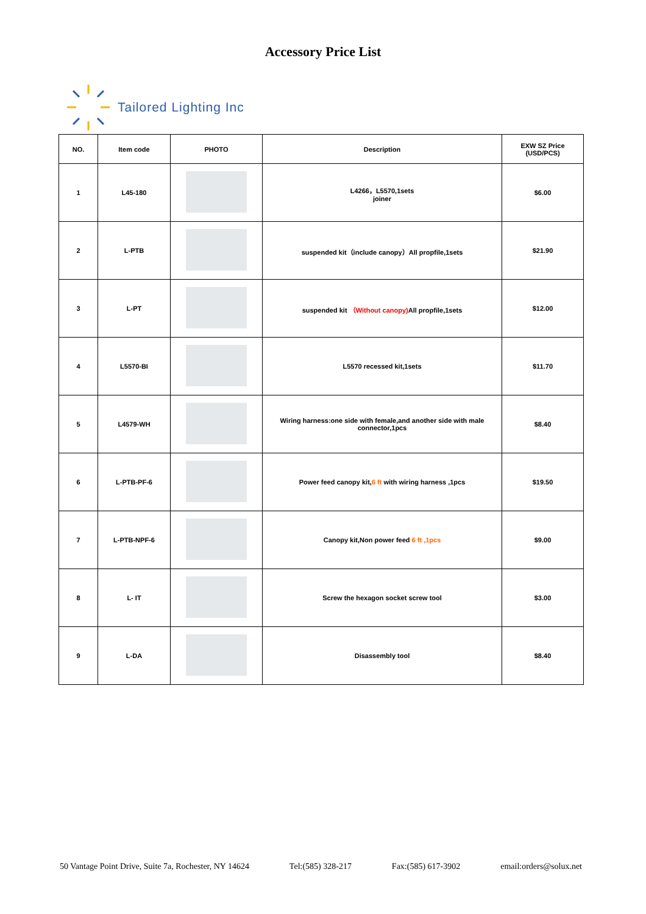Accessory Price List
Tailored Lighting Inc
| NO. | Item code | PHOTO | Description | EXW SZ Price (USD/PCS) |
| --- | --- | --- | --- | --- |
| 1 | L45-180 | | L4266，L5570,1sets joiner | $6.00 |
| 2 | L-PTB | | suspended kit（include canopy）All propfile,1sets | $21.90 |
| 3 | L-PT | | suspended kit （Without canopy) All propfile,1sets | $12.00 |
| 4 | L5570-BI | | L5570 recessed kit,1sets | $11.70 |
| 5 | L4579-WH | | Wiring harness:one side with female,and another side with male connector,1pcs | $8.40 |
| 6 | L-PTB-PF-6 | | Power feed canopy kit, 6 ft with wiring harness ,1pcs | $19.50 |
| 7 | L-PTB-NPF-6 | | Canopy kit,Non power feed 6 ft ,1pcs | $9.00 |
| 8 | L- IT | | Screw the hexagon socket screw tool | $3.00 |
| 9 | L-DA | | Disassembly tool | $8.40 |
50 Vantage Point Drive, Suite 7a, Rochester, NY 14624 Tel:(585) 328-217 Fax:(585) 617-3902 email:orders@solux.net